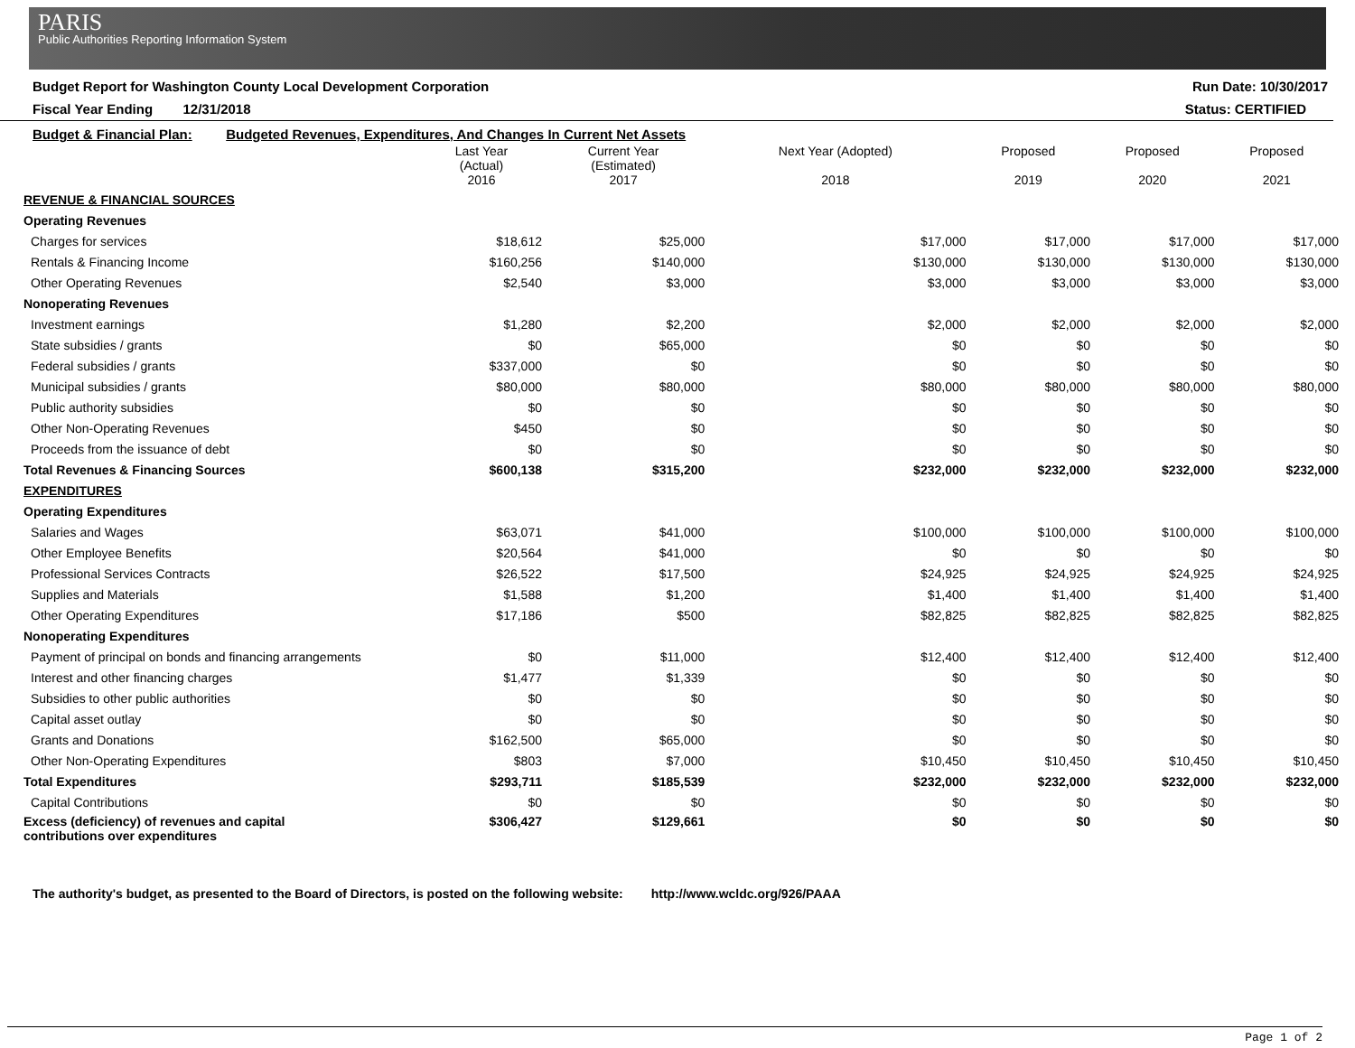PARIS
Public Authorities Reporting Information System
Budget Report for Washington County Local Development Corporation Run Date: 10/30/2017
Fiscal Year Ending 12/31/2018 Status: CERTIFIED
Budget & Financial Plan: Budgeted Revenues, Expenditures, And Changes In Current Net Assets
| | Last Year (Actual) 2016 | Current Year (Estimated) 2017 | Next Year (Adopted) 2018 | Proposed 2019 | Proposed 2020 | Proposed 2021 |
| --- | --- | --- | --- | --- | --- | --- |
| REVENUE & FINANCIAL SOURCES | | | | | | |
| Operating Revenues | | | | | | |
| Charges for services | $18,612 | $25,000 | $17,000 | $17,000 | $17,000 | $17,000 |
| Rentals & Financing Income | $160,256 | $140,000 | $130,000 | $130,000 | $130,000 | $130,000 |
| Other Operating Revenues | $2,540 | $3,000 | $3,000 | $3,000 | $3,000 | $3,000 |
| Nonoperating Revenues | | | | | | |
| Investment earnings | $1,280 | $2,200 | $2,000 | $2,000 | $2,000 | $2,000 |
| State subsidies / grants | $0 | $65,000 | $0 | $0 | $0 | $0 |
| Federal subsidies / grants | $337,000 | $0 | $0 | $0 | $0 | $0 |
| Municipal subsidies / grants | $80,000 | $80,000 | $80,000 | $80,000 | $80,000 | $80,000 |
| Public authority subsidies | $0 | $0 | $0 | $0 | $0 | $0 |
| Other Non-Operating Revenues | $450 | $0 | $0 | $0 | $0 | $0 |
| Proceeds from the issuance of debt | $0 | $0 | $0 | $0 | $0 | $0 |
| Total Revenues & Financing Sources | $600,138 | $315,200 | $232,000 | $232,000 | $232,000 | $232,000 |
| EXPENDITURES | | | | | | |
| Operating Expenditures | | | | | | |
| Salaries and Wages | $63,071 | $41,000 | $100,000 | $100,000 | $100,000 | $100,000 |
| Other Employee Benefits | $20,564 | $41,000 | $0 | $0 | $0 | $0 |
| Professional Services Contracts | $26,522 | $17,500 | $24,925 | $24,925 | $24,925 | $24,925 |
| Supplies and Materials | $1,588 | $1,200 | $1,400 | $1,400 | $1,400 | $1,400 |
| Other Operating Expenditures | $17,186 | $500 | $82,825 | $82,825 | $82,825 | $82,825 |
| Nonoperating Expenditures | | | | | | |
| Payment of principal on bonds and financing arrangements | $0 | $11,000 | $12,400 | $12,400 | $12,400 | $12,400 |
| Interest and other financing charges | $1,477 | $1,339 | $0 | $0 | $0 | $0 |
| Subsidies to other public authorities | $0 | $0 | $0 | $0 | $0 | $0 |
| Capital asset outlay | $0 | $0 | $0 | $0 | $0 | $0 |
| Grants and Donations | $162,500 | $65,000 | $0 | $0 | $0 | $0 |
| Other Non-Operating Expenditures | $803 | $7,000 | $10,450 | $10,450 | $10,450 | $10,450 |
| Total Expenditures | $293,711 | $185,539 | $232,000 | $232,000 | $232,000 | $232,000 |
| Capital Contributions | $0 | $0 | $0 | $0 | $0 | $0 |
| Excess (deficiency) of revenues and capital contributions over expenditures | $306,427 | $129,661 | $0 | $0 | $0 | $0 |
The authority's budget, as presented to the Board of Directors, is posted on the following website: http://www.wcldc.org/926/PAAA
Page 1 of 2